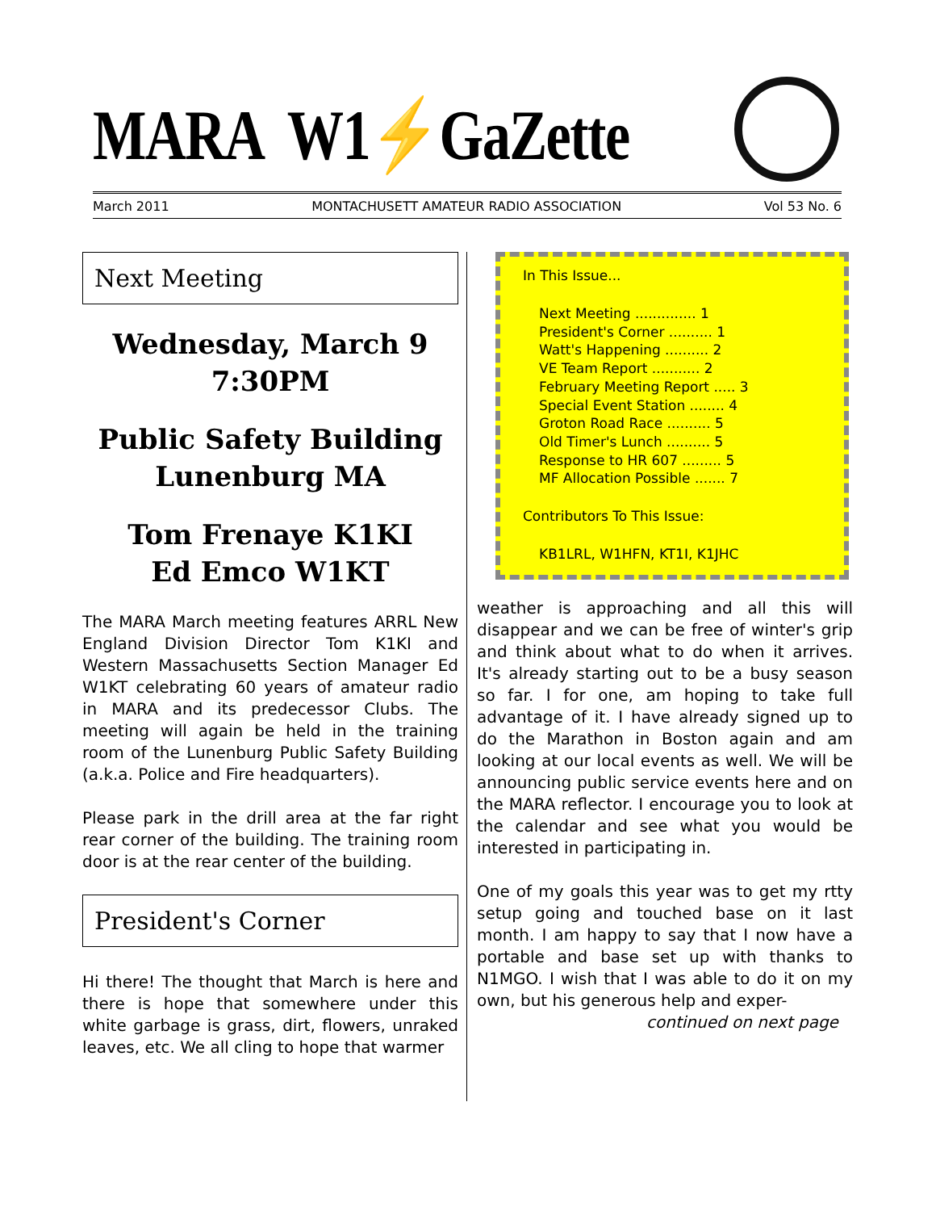MARA W1⚡GaZette
March 2011 MONTACHUSETT AMATEUR RADIO ASSOCIATION Vol 53 No. 6
Next Meeting
Wednesday, March 9
7:30PM
Public Safety Building
Lunenburg MA
Tom Frenaye K1KI
Ed Emco W1KT
The MARA March meeting features ARRL New England Division Director Tom K1KI and Western Massachusetts Section Manager Ed W1KT celebrating 60 years of amateur radio in MARA and its predecessor Clubs. The meeting will again be held in the training room of the Lunenburg Public Safety Building (a.k.a. Police and Fire headquarters).
Please park in the drill area at the far right rear corner of the building. The training room door is at the rear center of the building.
President's Corner
Hi there! The thought that March is here and there is hope that somewhere under this white garbage is grass, dirt, flowers, unraked leaves, etc. We all cling to hope that warmer
In This Issue...
Next Meeting .............. 1
President's Corner .......... 1
Watt's Happening .......... 2
VE Team Report ........... 2
February Meeting Report ..... 3
Special Event Station ........ 4
Groton Road Race .......... 5
Old Timer's Lunch .......... 5
Response to HR 607 ......... 5
MF Allocation Possible ....... 7
Contributors To This Issue:
KB1LRL, W1HFN, KT1I, K1JHC
weather is approaching and all this will disappear and we can be free of winter's grip and think about what to do when it arrives. It's already starting out to be a busy season so far. I for one, am hoping to take full advantage of it. I have already signed up to do the Marathon in Boston again and am looking at our local events as well. We will be announcing public service events here and on the MARA reflector. I encourage you to look at the calendar and see what you would be interested in participating in.
One of my goals this year was to get my rtty setup going and touched base on it last month. I am happy to say that I now have a portable and base set up with thanks to N1MGO. I wish that I was able to do it on my own, but his generous help and exper-
continued on next page